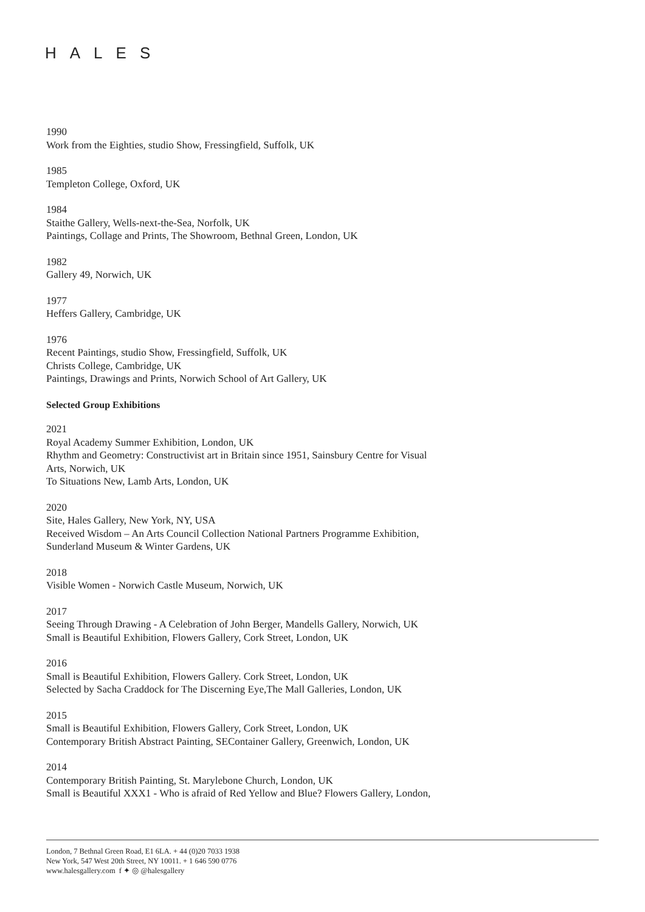HALES
1990
Work from the Eighties, studio Show, Fressingfield, Suffolk, UK
1985
Templeton College, Oxford, UK
1984
Staithe Gallery, Wells-next-the-Sea, Norfolk, UK
Paintings, Collage and Prints, The Showroom, Bethnal Green, London, UK
1982
Gallery 49, Norwich, UK
1977
Heffers Gallery, Cambridge, UK
1976
Recent Paintings, studio Show, Fressingfield, Suffolk, UK
Christs College, Cambridge, UK
Paintings, Drawings and Prints, Norwich School of Art Gallery, UK
Selected Group Exhibitions
2021
Royal Academy Summer Exhibition, London, UK
Rhythm and Geometry: Constructivist art in Britain since 1951, Sainsbury Centre for Visual
Arts, Norwich, UK
To Situations New, Lamb Arts, London, UK
2020
Site, Hales Gallery, New York, NY, USA
Received Wisdom – An Arts Council Collection National Partners Programme Exhibition,
Sunderland Museum & Winter Gardens, UK
2018
Visible Women - Norwich Castle Museum, Norwich, UK
2017
Seeing Through Drawing - A Celebration of John Berger, Mandells Gallery, Norwich, UK
Small is Beautiful Exhibition, Flowers Gallery, Cork Street, London, UK
2016
Small is Beautiful Exhibition, Flowers Gallery. Cork Street, London, UK
Selected by Sacha Craddock for The Discerning Eye,The Mall Galleries, London, UK
2015
Small is Beautiful Exhibition, Flowers Gallery, Cork Street, London, UK
Contemporary British Abstract Painting, SEContainer Gallery, Greenwich, London, UK
2014
Contemporary British Painting, St. Marylebone Church, London, UK
Small is Beautiful XXX1 - Who is afraid of Red Yellow and Blue? Flowers Gallery, London,
London, 7 Bethnal Green Road, E1 6LA. + 44 (0)20 7033 1938
New York, 547 West 20th Street, NY 10011. + 1 646 590 0776
www.halesgallery.com f ✦ ◎ @halesgallery